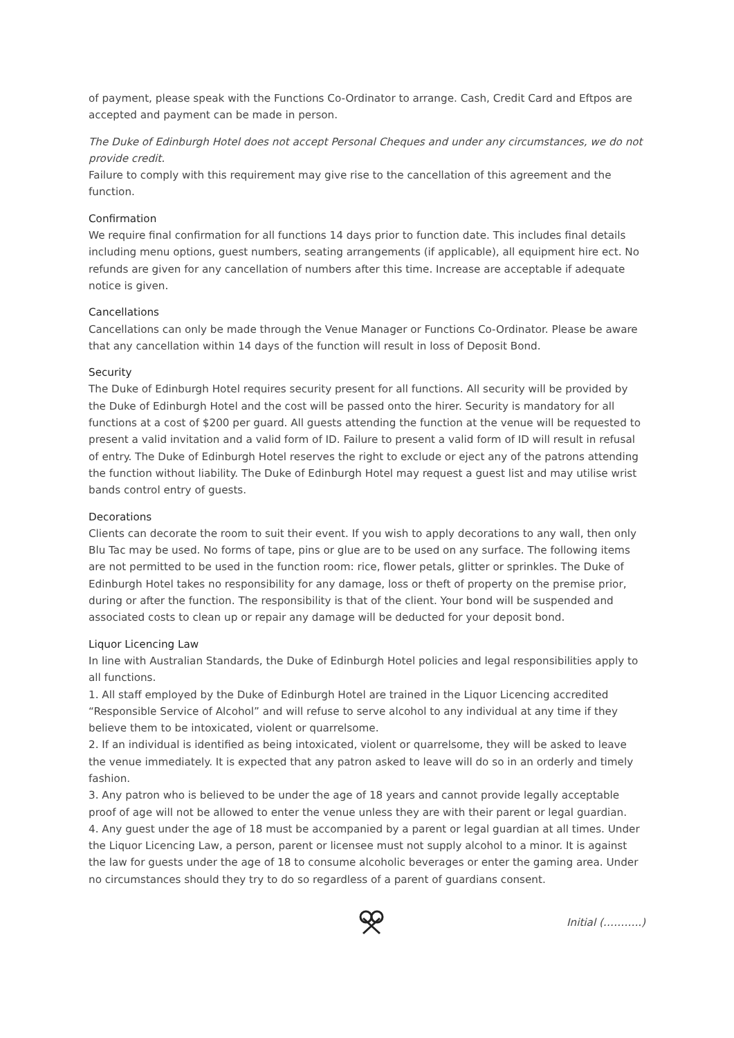of payment, please speak with the Functions Co-Ordinator to arrange. Cash, Credit Card and Eftpos are accepted and payment can be made in person.
The Duke of Edinburgh Hotel does not accept Personal Cheques and under any circumstances, we do not provide credit.
Failure to comply with this requirement may give rise to the cancellation of this agreement and the function.
Confirmation
We require final confirmation for all functions 14 days prior to function date. This includes final details including menu options, guest numbers, seating arrangements (if applicable), all equipment hire ect. No refunds are given for any cancellation of numbers after this time. Increase are acceptable if adequate notice is given.
Cancellations
Cancellations can only be made through the Venue Manager or Functions Co-Ordinator. Please be aware that any cancellation within 14 days of the function will result in loss of Deposit Bond.
Security
The Duke of Edinburgh Hotel requires security present for all functions. All security will be provided by the Duke of Edinburgh Hotel and the cost will be passed onto the hirer. Security is mandatory for all functions at a cost of $200 per guard. All guests attending the function at the venue will be requested to present a valid invitation and a valid form of ID. Failure to present a valid form of ID will result in refusal of entry. The Duke of Edinburgh Hotel reserves the right to exclude or eject any of the patrons attending the function without liability. The Duke of Edinburgh Hotel may request a guest list and may utilise wrist bands control entry of guests.
Decorations
Clients can decorate the room to suit their event. If you wish to apply decorations to any wall, then only Blu Tac may be used. No forms of tape, pins or glue are to be used on any surface. The following items are not permitted to be used in the function room: rice, flower petals, glitter or sprinkles. The Duke of Edinburgh Hotel takes no responsibility for any damage, loss or theft of property on the premise prior, during or after the function. The responsibility is that of the client. Your bond will be suspended and associated costs to clean up or repair any damage will be deducted for your deposit bond.
Liquor Licencing Law
In line with Australian Standards, the Duke of Edinburgh Hotel policies and legal responsibilities apply to all functions.
1. All staff employed by the Duke of Edinburgh Hotel are trained in the Liquor Licencing accredited “Responsible Service of Alcohol” and will refuse to serve alcohol to any individual at any time if they believe them to be intoxicated, violent or quarrelsome.
2. If an individual is identified as being intoxicated, violent or quarrelsome, they will be asked to leave the venue immediately. It is expected that any patron asked to leave will do so in an orderly and timely fashion.
3. Any patron who is believed to be under the age of 18 years and cannot provide legally acceptable proof of age will not be allowed to enter the venue unless they are with their parent or legal guardian.
4. Any guest under the age of 18 must be accompanied by a parent or legal guardian at all times. Under the Liquor Licencing Law, a person, parent or licensee must not supply alcohol to a minor. It is against the law for guests under the age of 18 to consume alcoholic beverages or enter the gaming area. Under no circumstances should they try to do so regardless of a parent of guardians consent.
Initial (………..)